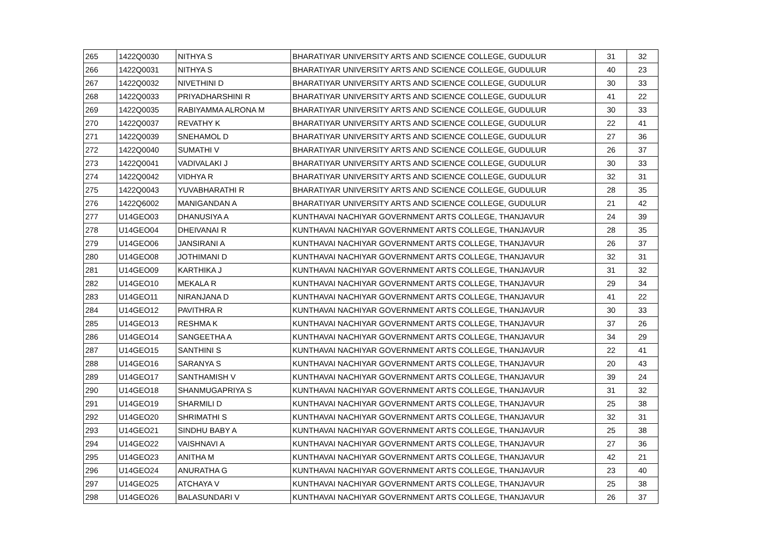| 265 | 1422Q0030 | NITHYA S | BHARATIYAR UNIVERSITY ARTS AND SCIENCE COLLEGE, GUDULUR | 31 | 32 |
| 266 | 1422Q0031 | NITHYA S | BHARATIYAR UNIVERSITY ARTS AND SCIENCE COLLEGE, GUDULUR | 40 | 23 |
| 267 | 1422Q0032 | NIVETHINI D | BHARATIYAR UNIVERSITY ARTS AND SCIENCE COLLEGE, GUDULUR | 30 | 33 |
| 268 | 1422Q0033 | PRIYADHARSHINI R | BHARATIYAR UNIVERSITY ARTS AND SCIENCE COLLEGE, GUDULUR | 41 | 22 |
| 269 | 1422Q0035 | RABIYAMMA ALRONA M | BHARATIYAR UNIVERSITY ARTS AND SCIENCE COLLEGE, GUDULUR | 30 | 33 |
| 270 | 1422Q0037 | REVATHY K | BHARATIYAR UNIVERSITY ARTS AND SCIENCE COLLEGE, GUDULUR | 22 | 41 |
| 271 | 1422Q0039 | SNEHAMOL D | BHARATIYAR UNIVERSITY ARTS AND SCIENCE COLLEGE, GUDULUR | 27 | 36 |
| 272 | 1422Q0040 | SUMATHI V | BHARATIYAR UNIVERSITY ARTS AND SCIENCE COLLEGE, GUDULUR | 26 | 37 |
| 273 | 1422Q0041 | VADIVALAKI J | BHARATIYAR UNIVERSITY ARTS AND SCIENCE COLLEGE, GUDULUR | 30 | 33 |
| 274 | 1422Q0042 | VIDHYA R | BHARATIYAR UNIVERSITY ARTS AND SCIENCE COLLEGE, GUDULUR | 32 | 31 |
| 275 | 1422Q0043 | YUVABHARATHI R | BHARATIYAR UNIVERSITY ARTS AND SCIENCE COLLEGE, GUDULUR | 28 | 35 |
| 276 | 1422Q6002 | MANIGANDAN A | BHARATIYAR UNIVERSITY ARTS AND SCIENCE COLLEGE, GUDULUR | 21 | 42 |
| 277 | U14GEO03 | DHANUSIYA A | KUNTHAVAI NACHIYAR GOVERNMENT ARTS COLLEGE, THANJAVUR | 24 | 39 |
| 278 | U14GEO04 | DHEIVANAI R | KUNTHAVAI NACHIYAR GOVERNMENT ARTS COLLEGE, THANJAVUR | 28 | 35 |
| 279 | U14GEO06 | JANSIRANI A | KUNTHAVAI NACHIYAR GOVERNMENT ARTS COLLEGE, THANJAVUR | 26 | 37 |
| 280 | U14GEO08 | JOTHIMANI D | KUNTHAVAI NACHIYAR GOVERNMENT ARTS COLLEGE, THANJAVUR | 32 | 31 |
| 281 | U14GEO09 | KARTHIKA J | KUNTHAVAI NACHIYAR GOVERNMENT ARTS COLLEGE, THANJAVUR | 31 | 32 |
| 282 | U14GEO10 | MEKALA R | KUNTHAVAI NACHIYAR GOVERNMENT ARTS COLLEGE, THANJAVUR | 29 | 34 |
| 283 | U14GEO11 | NIRANJANA D | KUNTHAVAI NACHIYAR GOVERNMENT ARTS COLLEGE, THANJAVUR | 41 | 22 |
| 284 | U14GEO12 | PAVITHRA R | KUNTHAVAI NACHIYAR GOVERNMENT ARTS COLLEGE, THANJAVUR | 30 | 33 |
| 285 | U14GEO13 | RESHMA K | KUNTHAVAI NACHIYAR GOVERNMENT ARTS COLLEGE, THANJAVUR | 37 | 26 |
| 286 | U14GEO14 | SANGEETHA A | KUNTHAVAI NACHIYAR GOVERNMENT ARTS COLLEGE, THANJAVUR | 34 | 29 |
| 287 | U14GEO15 | SANTHINI S | KUNTHAVAI NACHIYAR GOVERNMENT ARTS COLLEGE, THANJAVUR | 22 | 41 |
| 288 | U14GEO16 | SARANYA S | KUNTHAVAI NACHIYAR GOVERNMENT ARTS COLLEGE, THANJAVUR | 20 | 43 |
| 289 | U14GEO17 | SANTHAMISH V | KUNTHAVAI NACHIYAR GOVERNMENT ARTS COLLEGE, THANJAVUR | 39 | 24 |
| 290 | U14GEO18 | SHANMUGAPRIYA S | KUNTHAVAI NACHIYAR GOVERNMENT ARTS COLLEGE, THANJAVUR | 31 | 32 |
| 291 | U14GEO19 | SHARMILI D | KUNTHAVAI NACHIYAR GOVERNMENT ARTS COLLEGE, THANJAVUR | 25 | 38 |
| 292 | U14GEO20 | SHRIMATHI S | KUNTHAVAI NACHIYAR GOVERNMENT ARTS COLLEGE, THANJAVUR | 32 | 31 |
| 293 | U14GEO21 | SINDHU BABY A | KUNTHAVAI NACHIYAR GOVERNMENT ARTS COLLEGE, THANJAVUR | 25 | 38 |
| 294 | U14GEO22 | VAISHNAVI A | KUNTHAVAI NACHIYAR GOVERNMENT ARTS COLLEGE, THANJAVUR | 27 | 36 |
| 295 | U14GEO23 | ANITHA M | KUNTHAVAI NACHIYAR GOVERNMENT ARTS COLLEGE, THANJAVUR | 42 | 21 |
| 296 | U14GEO24 | ANURATHA G | KUNTHAVAI NACHIYAR GOVERNMENT ARTS COLLEGE, THANJAVUR | 23 | 40 |
| 297 | U14GEO25 | ATCHAYA V | KUNTHAVAI NACHIYAR GOVERNMENT ARTS COLLEGE, THANJAVUR | 25 | 38 |
| 298 | U14GEO26 | BALASUNDARI V | KUNTHAVAI NACHIYAR GOVERNMENT ARTS COLLEGE, THANJAVUR | 26 | 37 |